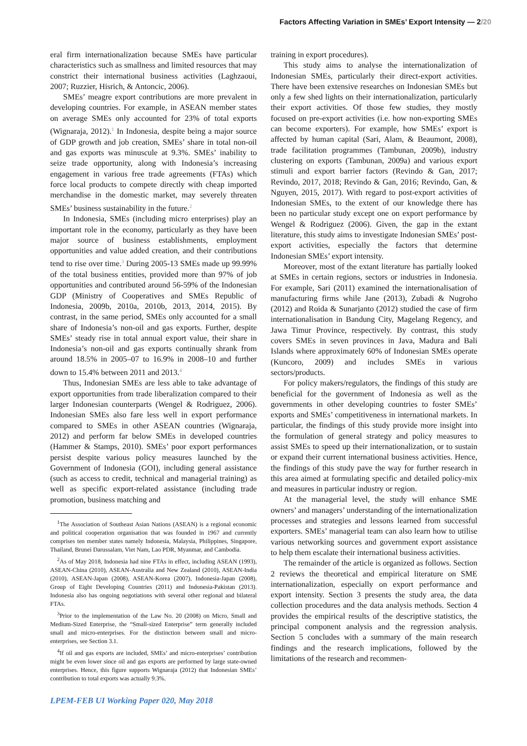Factors Affecting Variation in SMEs’ Export Intensity — 2/20
eral firm internationalization because SMEs have particular characteristics such as smallness and limited resources that may constrict their international business activities (Laghzaoui, 2007; Ruzzier, Hisrich, & Antoncic, 2006).
SMEs’ meagre export contributions are more prevalent in developing countries. For example, in ASEAN member states on average SMEs only accounted for 23% of total exports (Wignaraja, 2012).<sup>1</sup> In Indonesia, despite being a major source of GDP growth and job creation, SMEs’ share in total non-oil and gas exports was minuscule at 9.3%. SMEs’ inability to seize trade opportunity, along with Indonesia’s increasing engagement in various free trade agreements (FTAs) which force local products to compete directly with cheap imported merchandise in the domestic market, may severely threaten SMEs’ business sustainability in the future.<sup>2</sup>
In Indonesia, SMEs (including micro enterprises) play an important role in the economy, particularly as they have been major source of business establishments, employment opportunities and value added creation, and their contributions tend to rise over time.<sup>3</sup> During 2005-13 SMEs made up 99.99% of the total business entities, provided more than 97% of job opportunities and contributed around 56-59% of the Indonesian GDP (Ministry of Cooperatives and SMEs Republic of Indonesia, 2009b, 2010a, 2010b, 2013, 2014, 2015). By contrast, in the same period, SMEs only accounted for a small share of Indonesia’s non-oil and gas exports. Further, despite SMEs’ steady rise in total annual export value, their share in Indonesia’s non-oil and gas exports continually shrank from around 18.5% in 2005–07 to 16.9% in 2008–10 and further down to 15.4% between 2011 and 2013.<sup>4</sup>
Thus, Indonesian SMEs are less able to take advantage of export opportunities from trade liberalization compared to their larger Indonesian counterparts (Wengel & Rodriguez, 2006). Indonesian SMEs also fare less well in export performance compared to SMEs in other ASEAN countries (Wignaraja, 2012) and perform far below SMEs in developed countries (Hammer & Stamps, 2010). SMEs’ poor export performances persist despite various policy measures launched by the Government of Indonesia (GOI), including general assistance (such as access to credit, technical and managerial training) as well as specific export-related assistance (including trade promotion, business matching and
<sup>1</sup> The Association of Southeast Asian Nations (ASEAN) is a regional economic and political cooperation organisation that was founded in 1967 and currently comprises ten member states namely Indonesia, Malaysia, Philippines, Singapore, Thailand, Brunei Darussalam, Viet Nam, Lao PDR, Myanmar, and Cambodia.
<sup>2</sup> As of May 2018, Indonesia had nine FTAs in effect, including ASEAN (1993), ASEAN-China (2010), ASEAN-Australia and New Zealand (2010), ASEAN-India (2010), ASEAN-Japan (2008), ASEAN-Korea (2007), Indonesia-Japan (2008), Group of Eight Developing Countries (2011) and Indonesia-Pakistan (2013). Indonesia also has ongoing negotiations with several other regional and bilateral FTAs.
<sup>3</sup> Prior to the implementation of the Law No. 20 (2008) on Micro, Small and Medium-Sized Enterprise, the “Small-sized Enterprise” term generally included small and micro-enterprises. For the distinction between small and micro-enterprises, see Section 3.1.
<sup>4</sup> If oil and gas exports are included, SMEs’ and micro-enterprises’ contribution might be even lower since oil and gas exports are performed by large state-owned enterprises. Hence, this figure supports Wignaraja (2012) that Indonesian SMEs’ contribution to total exports was actually 9.3%.
training in export procedures).
This study aims to analyse the internationalization of Indonesian SMEs, particularly their direct-export activities. There have been extensive researches on Indonesian SMEs but only a few shed lights on their internationalization, particularly their export activities. Of those few studies, they mostly focused on pre-export activities (i.e. how non-exporting SMEs can become exporters). For example, how SMEs’ export is affected by human capital (Sari, Alam, & Beaumont, 2008), trade facilitation programmes (Tambunan, 2009b), industry clustering on exports (Tambunan, 2009a) and various export stimuli and export barrier factors (Revindo & Gan, 2017; Revindo, 2017, 2018; Revindo & Gan, 2016; Revindo, Gan, & Nguyen, 2015, 2017). With regard to post-export activities of Indonesian SMEs, to the extent of our knowledge there has been no particular study except one on export performance by Wengel & Rodriguez (2006). Given, the gap in the extant literature, this study aims to investigate Indonesian SMEs’ post-export activities, especially the factors that determine Indonesian SMEs’ export intensity.
Moreover, most of the extant literature has partially looked at SMEs in certain regions, sectors or industries in Indonesia. For example, Sari (2011) examined the internationalisation of manufacturing firms while Jane (2013), Zubadi & Nugroho (2012) and Roida & Sunarjanto (2012) studied the case of firm internationalisation in Bandung City, Magelang Regency, and Jawa Timur Province, respectively. By contrast, this study covers SMEs in seven provinces in Java, Madura and Bali Islands where approximately 60% of Indonesian SMEs operate (Kuncoro, 2009) and includes SMEs in various sectors/products.
For policy makers/regulators, the findings of this study are beneficial for the government of Indonesia as well as the governments in other developing countries to foster SMEs’ exports and SMEs’ competitiveness in international markets. In particular, the findings of this study provide more insight into the formulation of general strategy and policy measures to assist SMEs to speed up their internationalization, or to sustain or expand their current international business activities. Hence, the findings of this study pave the way for further research in this area aimed at formulating specific and detailed policy-mix and measures in particular industry or region.
At the managerial level, the study will enhance SME owners’ and managers’ understanding of the internationalization processes and strategies and lessons learned from successful exporters. SMEs’ managerial team can also learn how to utilise various networking sources and government export assistance to help them escalate their international business activities.
The remainder of the article is organized as follows. Section 2 reviews the theoretical and empirical literature on SME internationalization, especially on export performance and export intensity. Section 3 presents the study area, the data collection procedures and the data analysis methods. Section 4 provides the empirical results of the descriptive statistics, the principal component analysis and the regression analysis. Section 5 concludes with a summary of the main research findings and the research implications, followed by the limitations of the research and recommen-
LPEM-FEB UI Working Paper 020, May 2018